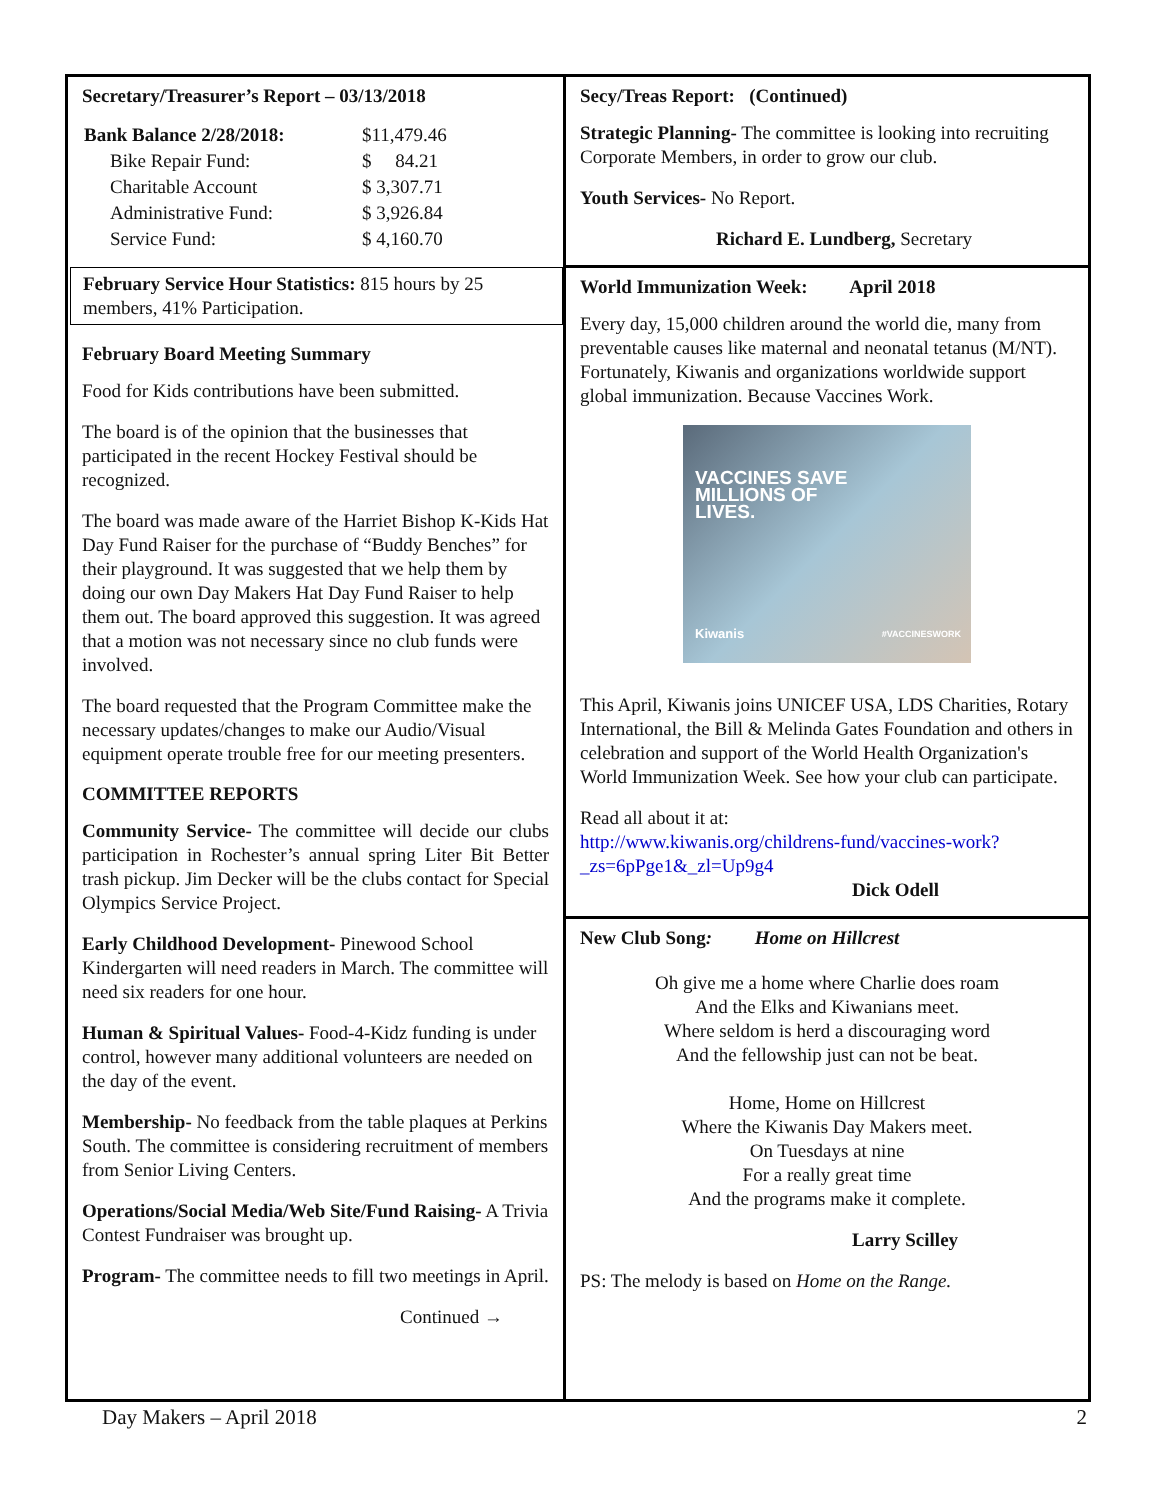Secretary/Treasurer’s Report – 03/13/2018
| Bank Balance 2/28/2018: | $11,479.46 |
| Bike Repair Fund: | $ 84.21 |
| Charitable Account | $ 3,307.71 |
| Administrative Fund: | $ 3,926.84 |
| Service Fund: | $ 4,160.70 |
February Service Hour Statistics: 815 hours by 25 members, 41% Participation.
February Board Meeting Summary
Food for Kids contributions have been submitted.
The board is of the opinion that the businesses that participated in the recent Hockey Festival should be recognized.
The board was made aware of the Harriet Bishop K-Kids Hat Day Fund Raiser for the purchase of “Buddy Benches” for their playground. It was suggested that we help them by doing our own Day Makers Hat Day Fund Raiser to help them out. The board approved this suggestion. It was agreed that a motion was not necessary since no club funds were involved.
The board requested that the Program Committee make the necessary updates/changes to make our Audio/Visual equipment operate trouble free for our meeting presenters.
COMMITTEE REPORTS
Community Service- The committee will decide our clubs participation in Rochester’s annual spring Liter Bit Better trash pickup. Jim Decker will be the clubs contact for Special Olympics Service Project.
Early Childhood Development- Pinewood School Kindergarten will need readers in March. The committee will need six readers for one hour.
Human & Spiritual Values- Food-4-Kidz funding is under control, however many additional volunteers are needed on the day of the event.
Membership- No feedback from the table plaques at Perkins South. The committee is considering recruitment of members from Senior Living Centers.
Operations/Social Media/Web Site/Fund Raising- A Trivia Contest Fundraiser was brought up.
Program- The committee needs to fill two meetings in April.
Continued →
Secy/Treas Report: (Continued)
Strategic Planning- The committee is looking into recruiting Corporate Members, in order to grow our club.
Youth Services- No Report.
Richard E. Lundberg, Secretary
World Immunization Week: April 2018
Every day, 15,000 children around the world die, many from preventable causes like maternal and neonatal tetanus (M/NT). Fortunately, Kiwanis and organizations worldwide support global immunization. Because Vaccines Work.
VACCINES SAVE
MILLIONS OF
LIVES.
Kiwanis #VACCINESWORK
This April, Kiwanis joins UNICEF USA, LDS Charities, Rotary International, the Bill & Melinda Gates Foundation and others in celebration and support of the World Health Organization's World Immunization Week. See how your club can participate.
Read all about it at:
http://www.kiwanis.org/childrens-fund/vaccines-work?_zs=6pPge1&_zl=Up9g4
Dick Odell
New Club Song: Home on Hillcrest
Oh give me a home where Charlie does roam
And the Elks and Kiwanians meet.
Where seldom is herd a discouraging word
And the fellowship just can not be beat.
Home, Home on Hillcrest
Where the Kiwanis Day Makers meet.
On Tuesdays at nine
For a really great time
And the programs make it complete.
Larry Scilley
PS: The melody is based on Home on the Range.
Day Makers – April 2018 2